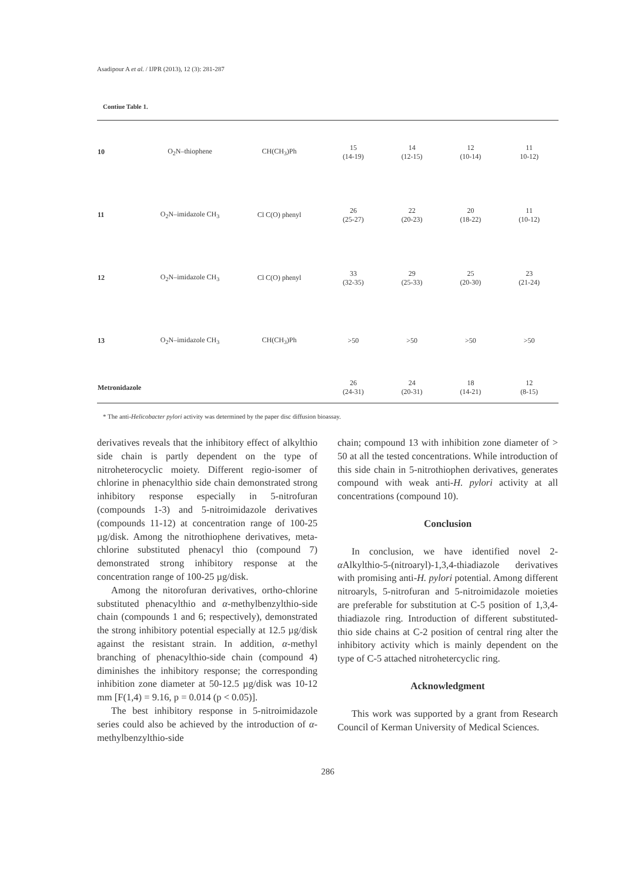Asadipour A et al. / IJPR (2013), 12 (3): 281-287
Contiue Table 1.
| 10 | O<sub>2</sub>N–thiophene | CH(CH<sub>3</sub>)Ph | 15 (14-19) | 14 (12-15) | 12 (10-14) | 11 10-12) |
| 11 | O<sub>2</sub>N–imidazole CH<sub>3</sub> | Cl C(O) phenyl | 26 (25-27) | 22 (20-23) | 20 (18-22) | 11 (10-12) |
| 12 | O<sub>2</sub>N–imidazole CH<sub>3</sub> | Cl C(O) phenyl | 33 (32-35) | 29 (25-33) | 25 (20-30) | 23 (21-24) |
| 13 | O<sub>2</sub>N–imidazole CH<sub>3</sub> | CH(CH<sub>3</sub>)Ph | >50 | >50 | >50 | >50 |
| Metronidazole | | | 26 (24-31) | 24 (20-31) | 18 (14-21) | 12 (8-15) |
* The anti-Helicobacter pylori activity was determined by the paper disc diffusion bioassay.
derivatives reveals that the inhibitory effect of alkylthio side chain is partly dependent on the type of nitroheterocyclic moiety. Different regio-isomer of chlorine in phenacylthio side chain demonstrated strong inhibitory response especially in 5-nitrofuran (compounds 1-3) and 5-nitroimidazole derivatives (compounds 11-12) at concentration range of 100-25 µg/disk. Among the nitrothiophene derivatives, meta-chlorine substituted phenacyl thio (compound 7) demonstrated strong inhibitory response at the concentration range of 100-25 µg/disk.
Among the nitorofuran derivatives, ortho-chlorine substituted phenacylthio and α-methylbenzylthio-side chain (compounds 1 and 6; respectively), demonstrated the strong inhibitory potential especially at 12.5 µg/disk against the resistant strain. In addition, α-methyl branching of phenacylthio-side chain (compound 4) diminishes the inhibitory response; the corresponding inhibition zone diameter at 50-12.5 µg/disk was 10-12 mm [F(1,4) = 9.16, p = 0.014 (p < 0.05)].
The best inhibitory response in 5-nitroimidazole series could also be achieved by the introduction of α-methylbenzylthio-side
chain; compound 13 with inhibition zone diameter of > 50 at all the tested concentrations. While introduction of this side chain in 5-nitrothiophen derivatives, generates compound with weak anti-H. pylori activity at all concentrations (compound 10).
Conclusion
In conclusion, we have identified novel 2-α Alkylthio-5-(nitroaryl)-1,3,4-thiadiazole derivatives with promising anti-H. pylori potential. Among different nitroaryls, 5-nitrofuran and 5-nitroimidazole moieties are preferable for substitution at C-5 position of 1,3,4-thiadiazole ring. Introduction of different substituted-thio side chains at C-2 position of central ring alter the inhibitory activity which is mainly dependent on the type of C-5 attached nitrohetercyclic ring.
Acknowledgment
This work was supported by a grant from Research Council of Kerman University of Medical Sciences.
286